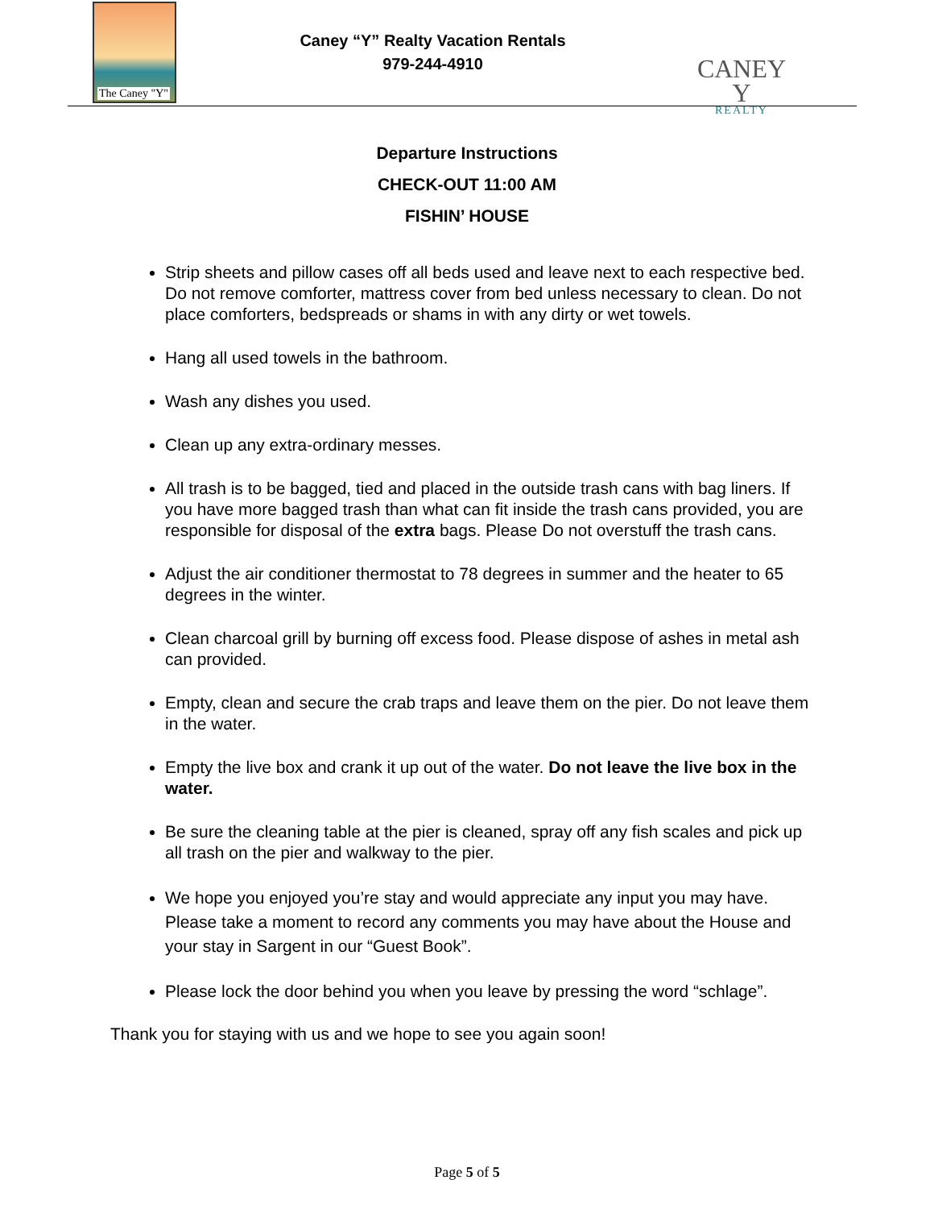The Caney "Y"
Caney “Y” Realty Vacation Rentals
979-244-4910
CANEY Y
REALTY
Departure Instructions
CHECK-OUT 11:00 AM
FISHIN’ HOUSE
Strip sheets and pillow cases off all beds used and leave next to each respective bed. Do not remove comforter, mattress cover from bed unless necessary to clean. Do not place comforters, bedspreads or shams in with any dirty or wet towels.
Hang all used towels in the bathroom.
Wash any dishes you used.
Clean up any extra-ordinary messes.
All trash is to be bagged, tied and placed in the outside trash cans with bag liners. If you have more bagged trash than what can fit inside the trash cans provided, you are responsible for disposal of the extra bags. Please Do not overstuff the trash cans.
Adjust the air conditioner thermostat to 78 degrees in summer and the heater to 65 degrees in the winter.
Clean charcoal grill by burning off excess food. Please dispose of ashes in metal ash can provided.
Empty, clean and secure the crab traps and leave them on the pier. Do not leave them in the water.
Empty the live box and crank it up out of the water. Do not leave the live box in the water.
Be sure the cleaning table at the pier is cleaned, spray off any fish scales and pick up all trash on the pier and walkway to the pier.
We hope you enjoyed you’re stay and would appreciate any input you may have. Please take a moment to record any comments you may have about the House and your stay in Sargent in our “Guest Book”.
Please lock the door behind you when you leave by pressing the word “schlage”.
Thank you for staying with us and we hope to see you again soon!
Page 5 of 5